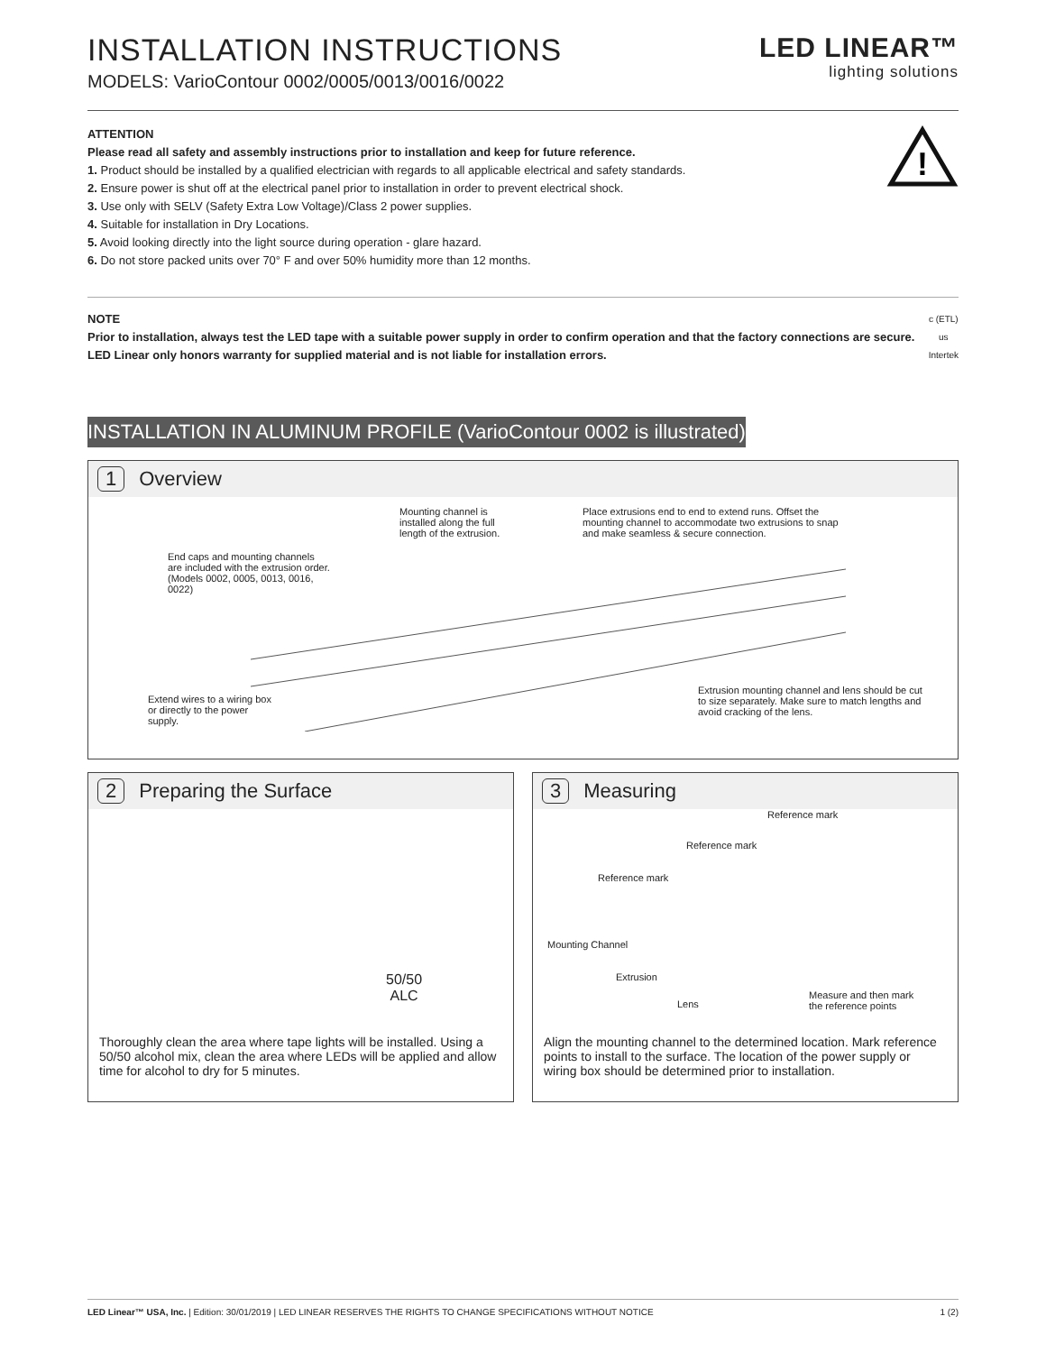INSTALLATION INSTRUCTIONS
MODELS: VarioContour 0002/0005/0013/0016/0022
LED LINEAR™
lighting solutions
ATTENTION
Please read all safety and assembly instructions prior to installation and keep for future reference.
1. Product should be installed by a qualified electrician with regards to all applicable electrical and safety standards.
2. Ensure power is shut off at the electrical panel prior to installation in order to prevent electrical shock.
3. Use only with SELV (Safety Extra Low Voltage)/Class 2 power supplies.
4. Suitable for installation in Dry Locations.
5. Avoid looking directly into the light source during operation - glare hazard.
6. Do not store packed units over 70° F and over 50% humidity more than 12 months.
!
NOTE
Prior to installation, always test the LED tape with a suitable power supply in order to confirm operation and that the factory connections are secure. LED Linear only honors warranty for supplied material and is not liable for installation errors.
c (ETL) us
Intertek
INSTALLATION IN ALUMINUM PROFILE (VarioContour 0002 is illustrated)
1 Overview
Mounting channel is installed along the full length of the extrusion.
Place extrusions end to end to extend runs. Offset the mounting channel to accommodate two extrusions to snap and make seamless & secure connection.
End caps and mounting channels are included with the extrusion order. (Models 0002, 0005, 0013, 0016, 0022)
Extend wires to a wiring box or directly to the power supply.
Extrusion mounting channel and lens should be cut to size separately. Make sure to match lengths and avoid cracking of the lens.
2 Preparing the Surface
50/50
ALC
Thoroughly clean the area where tape lights will be installed. Using a 50/50 alcohol mix, clean the area where LEDs will be applied and allow time for alcohol to dry for 5 minutes.
3 Measuring
Reference mark
Reference mark
Reference mark
Mounting Channel
Extrusion
Lens
Measure and then mark
the reference points
Align the mounting channel to the determined location. Mark reference points to install to the surface. The location of the power supply or wiring box should be determined prior to installation.
LED Linear™ USA, Inc. | Edition: 30/01/2019 | LED LINEAR RESERVES THE RIGHTS TO CHANGE SPECIFICATIONS WITHOUT NOTICE 1 (2)